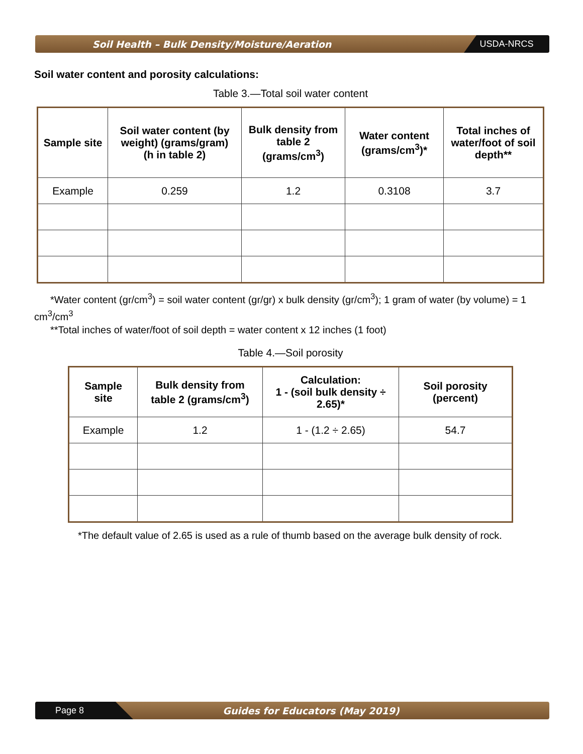Soil Health – Bulk Density/Moisture/Aeration
USDA-NRCS
Soil water content and porosity calculations:
Table 3.—Total soil water content
| Sample site | Soil water content (by weight) (grams/gram) (h in table 2) | Bulk density from table 2 (grams/cm<sup>3</sup>) | Water content (grams/cm<sup>3</sup>)* | Total inches of water/foot of soil depth** |
| --- | --- | --- | --- | --- |
| Example | 0.259 | 1.2 | 0.3108 | 3.7 |
*Water content (gr/cm<sup>3</sup>) = soil water content (gr/gr) x bulk density (gr/cm<sup>3</sup>); 1 gram of water (by volume) = 1 cm<sup>3</sup>/cm<sup>3</sup>
**Total inches of water/foot of soil depth = water content x 12 inches (1 foot)
Table 4.—Soil porosity
| Sample site | Bulk density from table 2 (grams/cm<sup>3</sup>) | Calculation: 1 - (soil bulk density ÷ 2.65)* | Soil porosity (percent) |
| --- | --- | --- | --- |
| Example | 1.2 | 1 - (1.2 ÷ 2.65) | 54.7 |
*The default value of 2.65 is used as a rule of thumb based on the average bulk density of rock.
Page 8
Guides for Educators (May 2019)